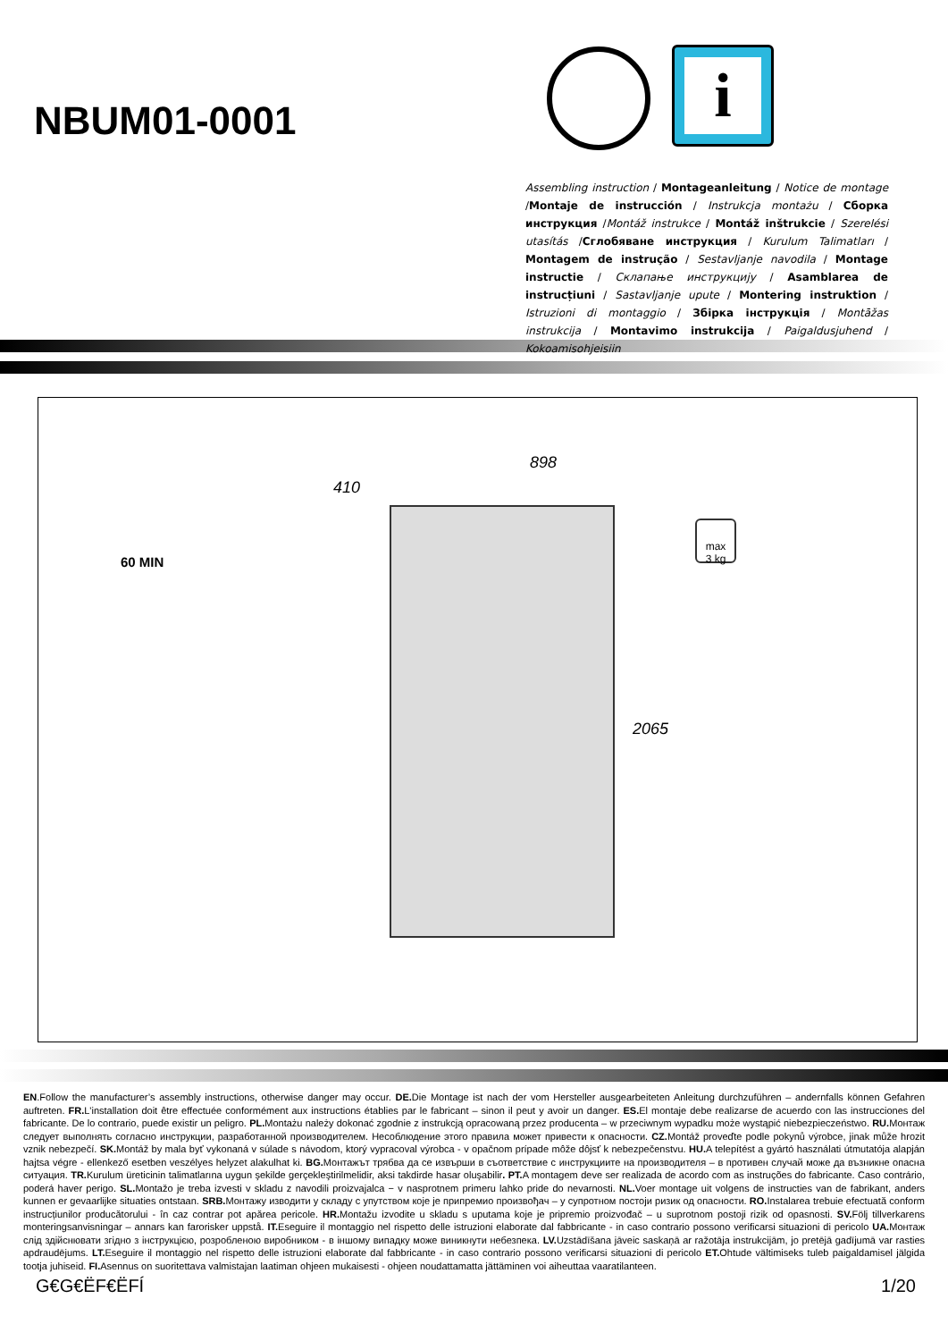NBUM01-0001
i
Assembling instruction / Montageanleitung / Notice de montage /Montaje de instrucción / Instrukcja montażu / Сборка инструкция /Montáž instrukce / Montáž inštrukcie / Szerelési utasítás /Сглобяване инструкция / Kurulum Talimatları / Montagem de instrução / Sestavljanje navodila / Montage instructie / Склапање инструкцију / Asamblarea de instrucțiuni / Sastavljanje upute / Montering instruktion / Istruzioni di montaggio / Збірка інструкція / Montāžas instrukcija / Montavimo instrukcija / Paigaldusjuhend / Kokoamisohjeisiin
60 MIN
898
410
2065
max
3 kg
EN.Follow the manufacturer’s assembly instructions, otherwise danger may occur. DE. Die Montage ist nach der vom Hersteller ausgearbeiteten Anleitung durchzuführen – andernfalls können Gefahren auftreten. FR. L'installation doit être effectuée conformément aux instructions établies par le fabricant – sinon il peut y avoir un danger. ES. El montaje debe realizarse de acuerdo con las instrucciones del fabricante. De lo contrario, puede existir un peligro. PL. Montażu należy dokonać zgodnie z instrukcją opracowaną przez producenta – w przeciwnym wypadku może wystąpić niebezpieczeństwo. RU. Монтаж следует выполнять согласно инструкции, разработанной производителем. Несоблюдение этого правила может привести к опасности. CZ. Montáž proveďte podle pokynů výrobce, jinak může hrozit vznik nebezpečí. SK. Montáž by mala byť vykonaná v súlade s návodom, ktorý vypracoval výrobca - v opačnom prípade môže dôjsť k nebezpečenstvu. HU. A telepítést a gyártó használati útmutatója alapján hajtsa végre - ellenkező esetben veszélyes helyzet alakulhat ki. BG. Монтажът трябва да се извърши в съответствие с инструкциите на производителя – в противен случай може да възникне опасна ситуация. TR. Kurulum üreticinin talimatlarına uygun şekilde gerçekleştirilmelidir, aksi takdirde hasar oluşabilir. PT. A montagem deve ser realizada de acordo com as instruções do fabricante. Caso contrário, poderá haver perigo. SL. Montažo je treba izvesti v skladu z navodili proizvajalca − v nasprotnem primeru lahko pride do nevarnosti. NL. Voer montage uit volgens de instructies van de fabrikant, anders kunnen er gevaarlijke situaties ontstaan. SRB. Монтажу изводити у складу с упутством које је припремио произвођач – у супротном постоји ризик од опасности. RO. Instalarea trebuie efectuată conform instrucțiunilor producătorului - în caz contrar pot apărea pericole. HR. Montažu izvodite u skladu s uputama koje je pripremio proizvođač – u suprotnom postoji rizik od opasnosti. SV. Följ tillverkarens monteringsanvisningar – annars kan farorisker uppstå. IT. Eseguire il montaggio nel rispetto delle istruzioni elaborate dal fabbricante - in caso contrario possono verificarsi situazioni di pericolo UA. Монтаж слід здійснювати згідно з інструкцією, розробленою виробником - в іншому випадку може виникнути небезпека. LV. Uzstādīšana jāveic saskaņā ar ražotāja instrukcijām, jo pretējā gadījumā var rasties apdraudējums. LT. Eseguire il montaggio nel rispetto delle istruzioni elaborate dal fabbricante - in caso contrario possono verificarsi situazioni di pericolo ET. Ohtude vältimiseks tuleb paigaldamisel jälgida tootja juhiseid. FI. Asennus on suoritettava valmistajan laatiman ohjeen mukaisesti - ohjeen noudattamatta jättäminen voi aiheuttaa vaaratilanteen.
G€G€ËF€ËFÍ 1/20